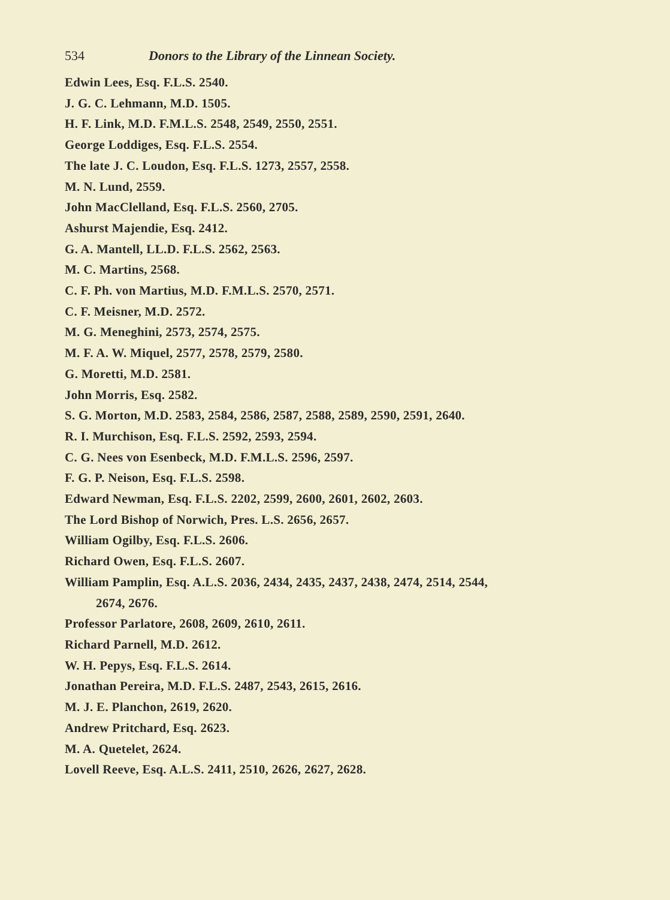534 Donors to the Library of the Linnean Society.
Edwin Lees, Esq. F.L.S. 2540.
J. G. C. Lehmann, M.D. 1505.
H. F. Link, M.D. F.M.L.S. 2548, 2549, 2550, 2551.
George Loddiges, Esq. F.L.S. 2554.
The late J. C. Loudon, Esq. F.L.S. 1273, 2557, 2558.
M. N. Lund, 2559.
John MacClelland, Esq. F.L.S. 2560, 2705.
Ashurst Majendie, Esq. 2412.
G. A. Mantell, LL.D. F.L.S. 2562, 2563.
M. C. Martins, 2568.
C. F. Ph. von Martius, M.D. F.M.L.S. 2570, 2571.
C. F. Meisner, M.D. 2572.
M. G. Meneghini, 2573, 2574, 2575.
M. F. A. W. Miquel, 2577, 2578, 2579, 2580.
G. Moretti, M.D. 2581.
John Morris, Esq. 2582.
S. G. Morton, M.D. 2583, 2584, 2586, 2587, 2588, 2589, 2590, 2591, 2640.
R. I. Murchison, Esq. F.L.S. 2592, 2593, 2594.
C. G. Nees von Esenbeck, M.D. F.M.L.S. 2596, 2597.
F. G. P. Neison, Esq. F.L.S. 2598.
Edward Newman, Esq. F.L.S. 2202, 2599, 2600, 2601, 2602, 2603.
The Lord Bishop of Norwich, Pres. L.S. 2656, 2657.
William Ogilby, Esq. F.L.S. 2606.
Richard Owen, Esq. F.L.S. 2607.
William Pamplin, Esq. A.L.S. 2036, 2434, 2435, 2437, 2438, 2474, 2514, 2544,
2674, 2676.
Professor Parlatore, 2608, 2609, 2610, 2611.
Richard Parnell, M.D. 2612.
W. H. Pepys, Esq. F.L.S. 2614.
Jonathan Pereira, M.D. F.L.S. 2487, 2543, 2615, 2616.
M. J. E. Planchon, 2619, 2620.
Andrew Pritchard, Esq. 2623.
M. A. Quetelet, 2624.
Lovell Reeve, Esq. A.L.S. 2411, 2510, 2626, 2627, 2628.